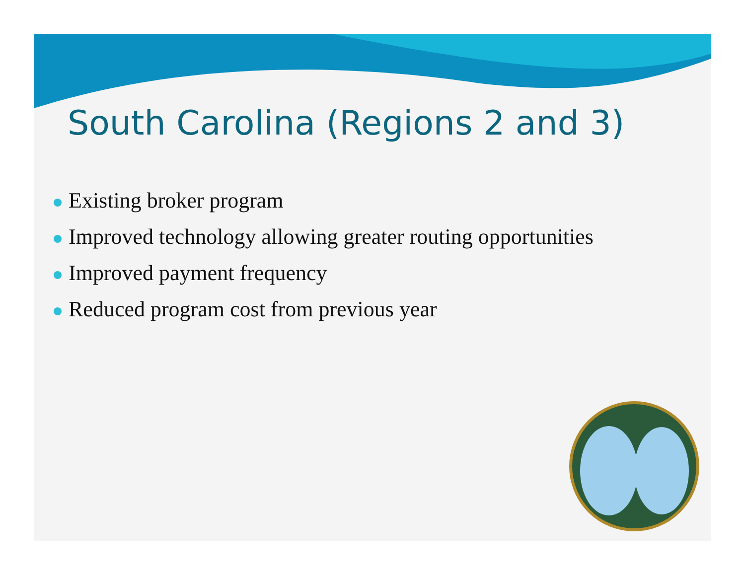South Carolina (Regions 2 and 3)
Existing broker program
Improved technology allowing greater routing opportunities
Improved payment frequency
Reduced program cost from previous year